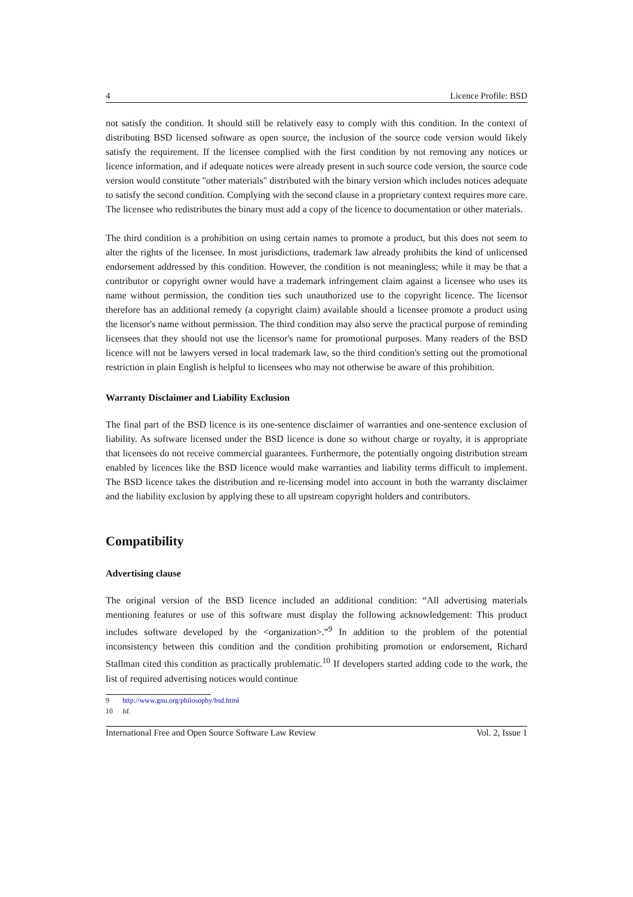4 Licence Profile: BSD
not satisfy the condition. It should still be relatively easy to comply with this condition. In the context of distributing BSD licensed software as open source, the inclusion of the source code version would likely satisfy the requirement. If the licensee complied with the first condition by not removing any notices or licence information, and if adequate notices were already present in such source code version, the source code version would constitute "other materials" distributed with the binary version which includes notices adequate to satisfy the second condition. Complying with the second clause in a proprietary context requires more care. The licensee who redistributes the binary must add a copy of the licence to documentation or other materials.
The third condition is a prohibition on using certain names to promote a product, but this does not seem to alter the rights of the licensee. In most jurisdictions, trademark law already prohibits the kind of unlicensed endorsement addressed by this condition. However, the condition is not meaningless; while it may be that a contributor or copyright owner would have a trademark infringement claim against a licensee who uses its name without permission, the condition ties such unauthorized use to the copyright licence. The licensor therefore has an additional remedy (a copyright claim) available should a licensee promote a product using the licensor's name without permission. The third condition may also serve the practical purpose of reminding licensees that they should not use the licensor's name for promotional purposes. Many readers of the BSD licence will not be lawyers versed in local trademark law, so the third condition's setting out the promotional restriction in plain English is helpful to licensees who may not otherwise be aware of this prohibition.
Warranty Disclaimer and Liability Exclusion
The final part of the BSD licence is its one-sentence disclaimer of warranties and one-sentence exclusion of liability. As software licensed under the BSD licence is done so without charge or royalty, it is appropriate that licensees do not receive commercial guarantees. Furthermore, the potentially ongoing distribution stream enabled by licences like the BSD licence would make warranties and liability terms difficult to implement. The BSD licence takes the distribution and re-licensing model into account in both the warranty disclaimer and the liability exclusion by applying these to all upstream copyright holders and contributors.
Compatibility
Advertising clause
The original version of the BSD licence included an additional condition: “All advertising materials mentioning features or use of this software must display the following acknowledgement: This product includes software developed by the <organization>.”<sup>9</sup> In addition to the problem of the potential inconsistency between this condition and the condition prohibiting promotion or endorsement, Richard Stallman cited this condition as practically problematic.<sup>10</sup> If developers started adding code to the work, the list of required advertising notices would continue
9 http://www.gnu.org/philosophy/bsd.html
10 Id.
International Free and Open Source Software Law Review Vol. 2, Issue 1